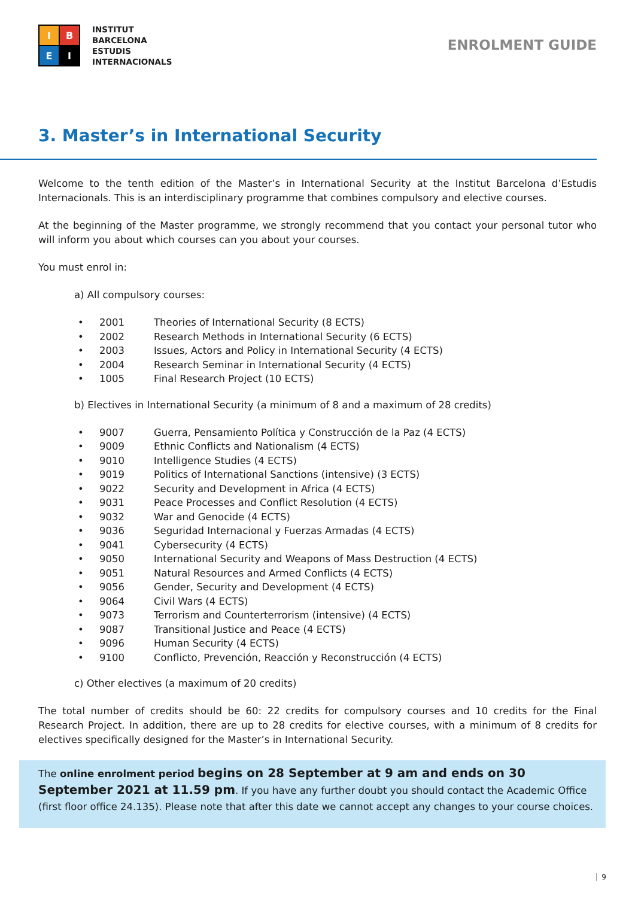I
B
E
I
INSTITUT
BARCELONA
ESTUDIS
INTERNACIONALS
ENROLMENT GUIDE
3. Master’s in International Security
Welcome to the tenth edition of the Master’s in International Security at the Institut Barcelona d’Estudis Internacionals. This is an interdisciplinary programme that combines compulsory and elective courses.
At the beginning of the Master programme, we strongly recommend that you contact your personal tutor who will inform you about which courses can you about your courses.
You must enrol in:
a) All compulsory courses:
| • | 2001 | Theories of International Security (8 ECTS) |
| • | 2002 | Research Methods in International Security (6 ECTS) |
| • | 2003 | Issues, Actors and Policy in International Security (4 ECTS) |
| • | 2004 | Research Seminar in International Security (4 ECTS) |
| • | 1005 | Final Research Project (10 ECTS) |
b) Electives in International Security (a minimum of 8 and a maximum of 28 credits)
| • | 9007 | Guerra, Pensamiento Política y Construcción de la Paz (4 ECTS) |
| • | 9009 | Ethnic Conflicts and Nationalism (4 ECTS) |
| • | 9010 | Intelligence Studies (4 ECTS) |
| • | 9019 | Politics of International Sanctions (intensive) (3 ECTS) |
| • | 9022 | Security and Development in Africa (4 ECTS) |
| • | 9031 | Peace Processes and Conflict Resolution (4 ECTS) |
| • | 9032 | War and Genocide (4 ECTS) |
| • | 9036 | Seguridad Internacional y Fuerzas Armadas (4 ECTS) |
| • | 9041 | Cybersecurity (4 ECTS) |
| • | 9050 | International Security and Weapons of Mass Destruction (4 ECTS) |
| • | 9051 | Natural Resources and Armed Conflicts (4 ECTS) |
| • | 9056 | Gender, Security and Development (4 ECTS) |
| • | 9064 | Civil Wars (4 ECTS) |
| • | 9073 | Terrorism and Counterterrorism (intensive) (4 ECTS) |
| • | 9087 | Transitional Justice and Peace (4 ECTS) |
| • | 9096 | Human Security (4 ECTS) |
| • | 9100 | Conflicto, Prevención, Reacción y Reconstrucción (4 ECTS) |
c) Other electives (a maximum of 20 credits)
The total number of credits should be 60: 22 credits for compulsory courses and 10 credits for the Final Research Project. In addition, there are up to 28 credits for elective courses, with a minimum of 8 credits for electives specifically designed for the Master’s in International Security.
The online enrolment period begins on 28 September at 9 am and ends on 30 September 2021 at 11.59 pm. If you have any further doubt you should contact the Academic Office (first floor office 24.135). Please note that after this date we cannot accept any changes to your course choices.
9